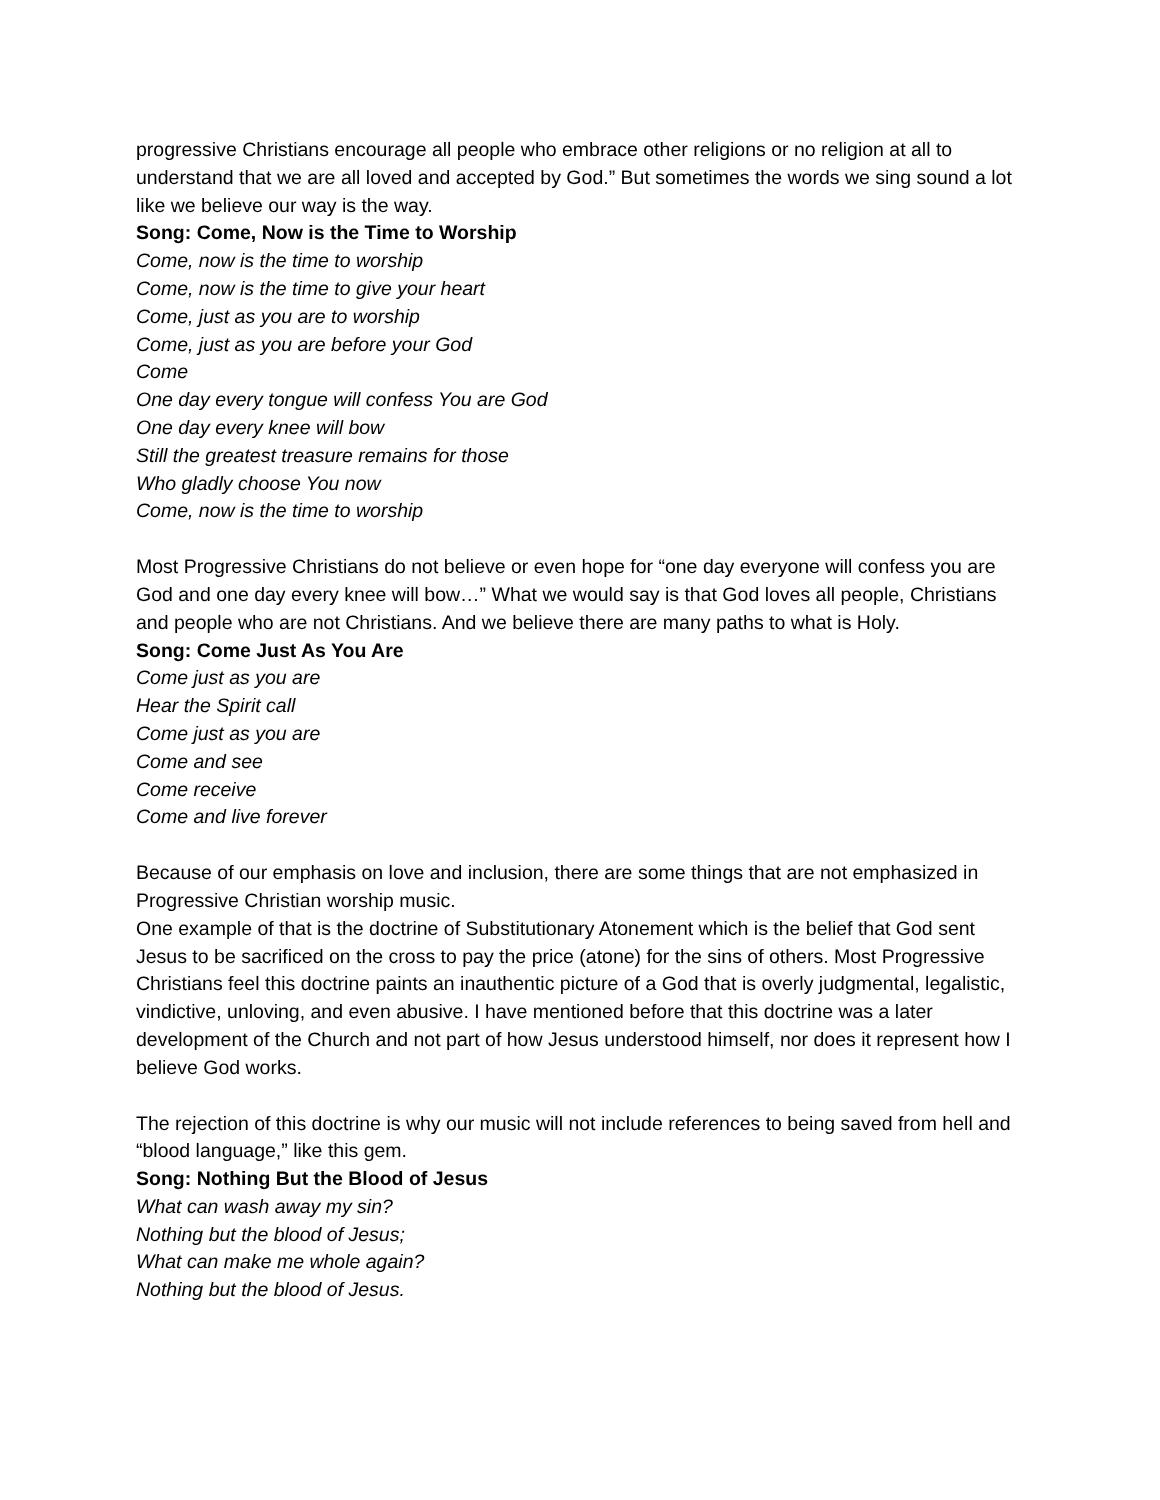progressive Christians encourage all people who embrace other religions or no religion at all to understand that we are all loved and accepted by God.” But sometimes the words we sing sound a lot like we believe our way is the way.
Song: Come, Now is the Time to Worship
Come, now is the time to worship
Come, now is the time to give your heart
Come, just as you are to worship
Come, just as you are before your God
Come
One day every tongue will confess You are God
One day every knee will bow
Still the greatest treasure remains for those
Who gladly choose You now
Come, now is the time to worship
Most Progressive Christians do not believe or even hope for “one day everyone will confess you are God and one day every knee will bow…” What we would say is that God loves all people, Christians and people who are not Christians. And we believe there are many paths to what is Holy.
Song: Come Just As You Are
Come just as you are
Hear the Spirit call
Come just as you are
Come and see
Come receive
Come and live forever
Because of our emphasis on love and inclusion, there are some things that are not emphasized in Progressive Christian worship music.
One example of that is the doctrine of Substitutionary Atonement which is the belief that God sent Jesus to be sacrificed on the cross to pay the price (atone) for the sins of others. Most Progressive Christians feel this doctrine paints an inauthentic picture of a God that is overly judgmental, legalistic, vindictive, unloving, and even abusive. I have mentioned before that this doctrine was a later development of the Church and not part of how Jesus understood himself, nor does it represent how I believe God works.
The rejection of this doctrine is why our music will not include references to being saved from hell and “blood language,” like this gem.
Song: Nothing But the Blood of Jesus
What can wash away my sin?
Nothing but the blood of Jesus;
What can make me whole again?
Nothing but the blood of Jesus.